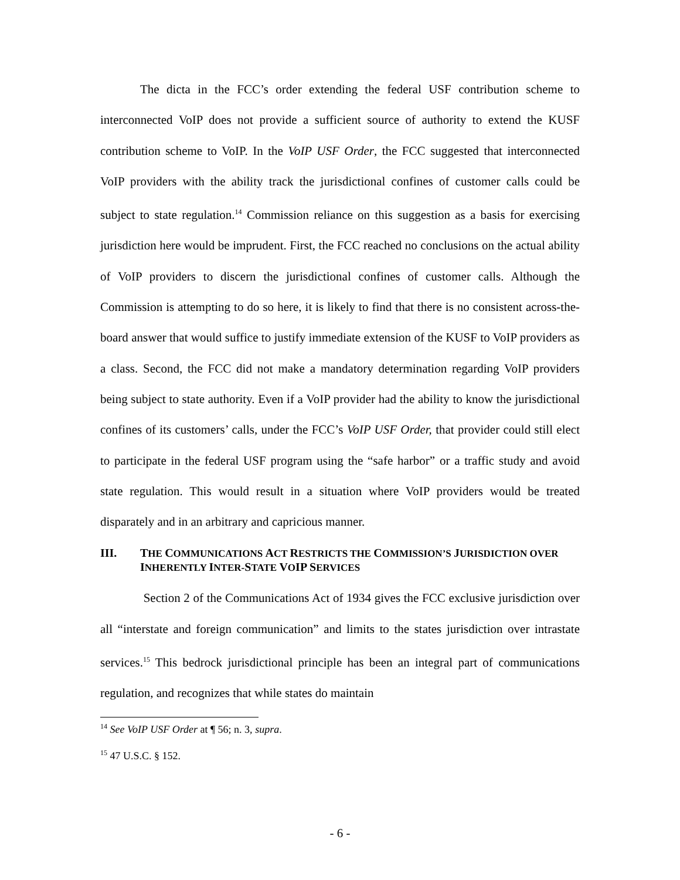The dicta in the FCC’s order extending the federal USF contribution scheme to interconnected VoIP does not provide a sufficient source of authority to extend the KUSF contribution scheme to VoIP. In the VoIP USF Order, the FCC suggested that interconnected VoIP providers with the ability track the jurisdictional confines of customer calls could be subject to state regulation.<sup>14</sup> Commission reliance on this suggestion as a basis for exercising jurisdiction here would be imprudent. First, the FCC reached no conclusions on the actual ability of VoIP providers to discern the jurisdictional confines of customer calls. Although the Commission is attempting to do so here, it is likely to find that there is no consistent across-the-board answer that would suffice to justify immediate extension of the KUSF to VoIP providers as a class. Second, the FCC did not make a mandatory determination regarding VoIP providers being subject to state authority. Even if a VoIP provider had the ability to know the jurisdictional confines of its customers’ calls, under the FCC’s VoIP USF Order, that provider could still elect to participate in the federal USF program using the “safe harbor” or a traffic study and avoid state regulation. This would result in a situation where VoIP providers would be treated disparately and in an arbitrary and capricious manner.
III. THE COMMUNICATIONS ACT RESTRICTS THE COMMISSION’S JURISDICTION OVER INHERENTLY INTER-STATE VOIP SERVICES
Section 2 of the Communications Act of 1934 gives the FCC exclusive jurisdiction over all “interstate and foreign communication” and limits to the states jurisdiction over intrastate services.<sup>15</sup> This bedrock jurisdictional principle has been an integral part of communications regulation, and recognizes that while states do maintain
<sup>14</sup> See VoIP USF Order at ¶ 56; n. 3, supra.
<sup>15</sup> 47 U.S.C. § 152.
- 6 -